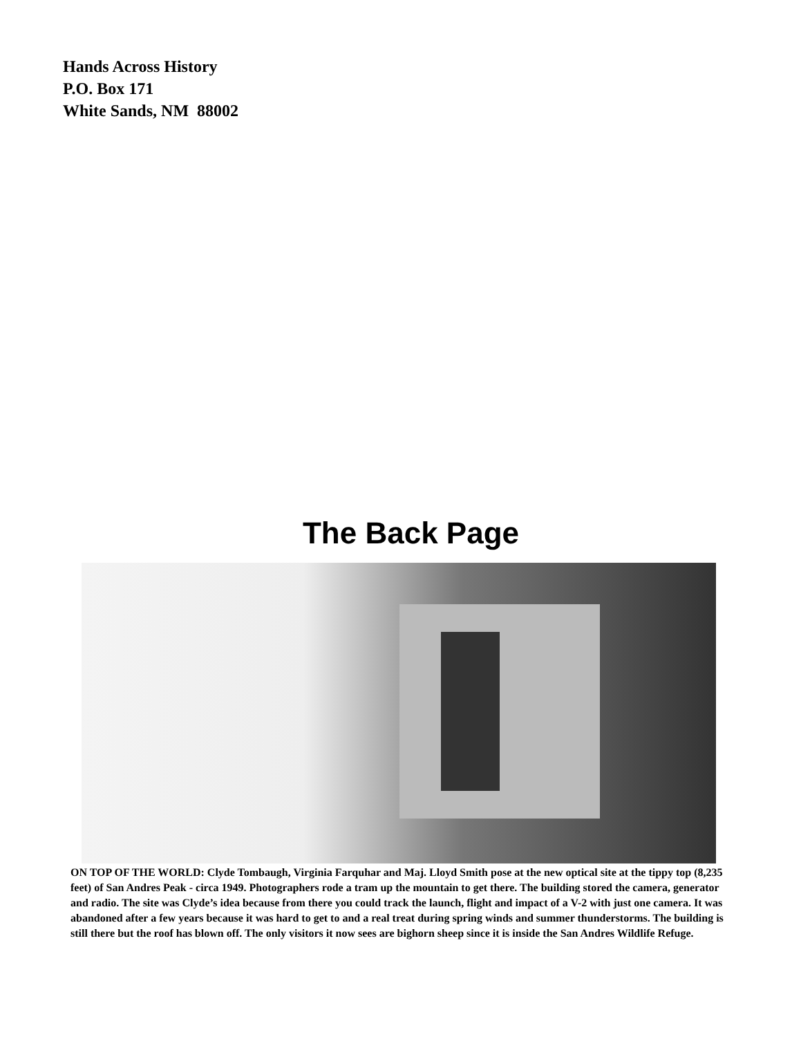Hands Across History
P.O. Box 171
White Sands, NM 88002
The Back Page
ON TOP OF THE WORLD: Clyde Tombaugh, Virginia Farquhar and Maj. Lloyd Smith pose at the new optical site at the tippy top (8,235 feet) of San Andres Peak - circa 1949. Photographers rode a tram up the mountain to get there. The building stored the camera, generator and radio. The site was Clyde’s idea because from there you could track the launch, flight and impact of a V-2 with just one camera. It was abandoned after a few years because it was hard to get to and a real treat during spring winds and summer thunderstorms. The building is still there but the roof has blown off. The only visitors it now sees are bighorn sheep since it is inside the San Andres Wildlife Refuge.